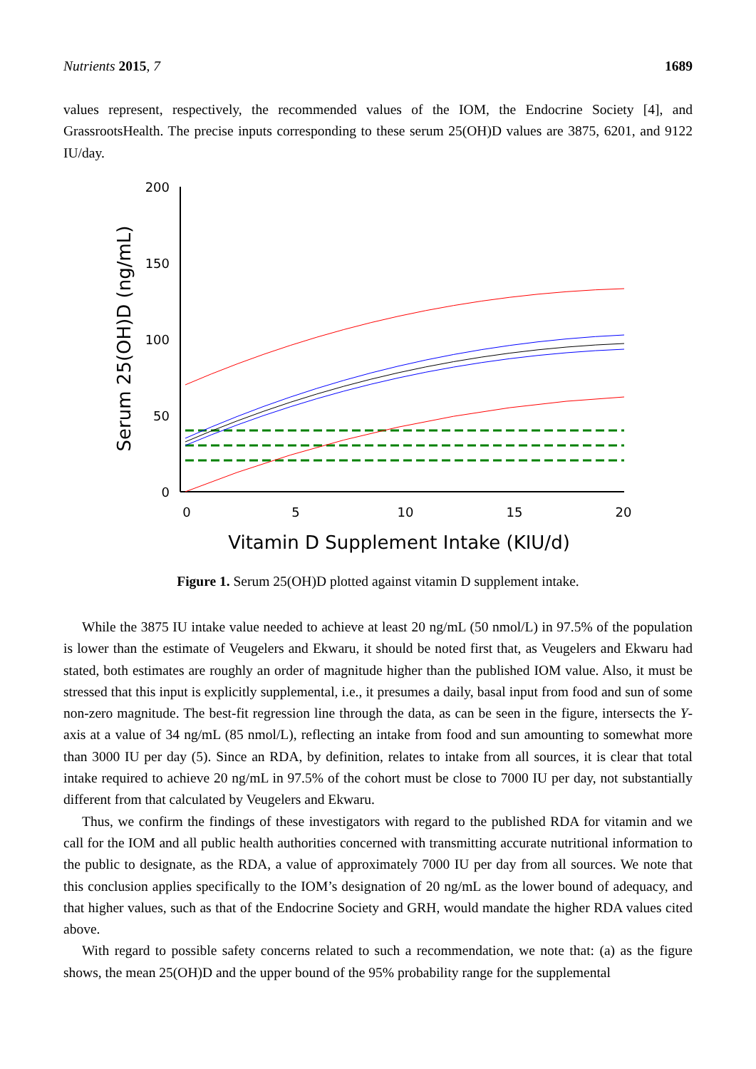Nutrients 2015, 7 1689
values represent, respectively, the recommended values of the IOM, the Endocrine Society [4], and GrassrootsHealth. The precise inputs corresponding to these serum 25(OH)D values are 3875, 6201, and 9122 IU/day.
200
150
100
50
0
0
5
10
15
20
Vitamin D Supplement Intake (KIU/d)
Serum 25(OH)D (ng/mL)
Figure 1. Serum 25(OH)D plotted against vitamin D supplement intake.
While the 3875 IU intake value needed to achieve at least 20 ng/mL (50 nmol/L) in 97.5% of the population is lower than the estimate of Veugelers and Ekwaru, it should be noted first that, as Veugelers and Ekwaru had stated, both estimates are roughly an order of magnitude higher than the published IOM value. Also, it must be stressed that this input is explicitly supplemental, i.e., it presumes a daily, basal input from food and sun of some non-zero magnitude. The best-fit regression line through the data, as can be seen in the figure, intersects the Y-axis at a value of 34 ng/mL (85 nmol/L), reflecting an intake from food and sun amounting to somewhat more than 3000 IU per day (5). Since an RDA, by definition, relates to intake from all sources, it is clear that total intake required to achieve 20 ng/mL in 97.5% of the cohort must be close to 7000 IU per day, not substantially different from that calculated by Veugelers and Ekwaru.
Thus, we confirm the findings of these investigators with regard to the published RDA for vitamin and we call for the IOM and all public health authorities concerned with transmitting accurate nutritional information to the public to designate, as the RDA, a value of approximately 7000 IU per day from all sources. We note that this conclusion applies specifically to the IOM’s designation of 20 ng/mL as the lower bound of adequacy, and that higher values, such as that of the Endocrine Society and GRH, would mandate the higher RDA values cited above.
With regard to possible safety concerns related to such a recommendation, we note that: (a) as the figure shows, the mean 25(OH)D and the upper bound of the 95% probability range for the supplemental